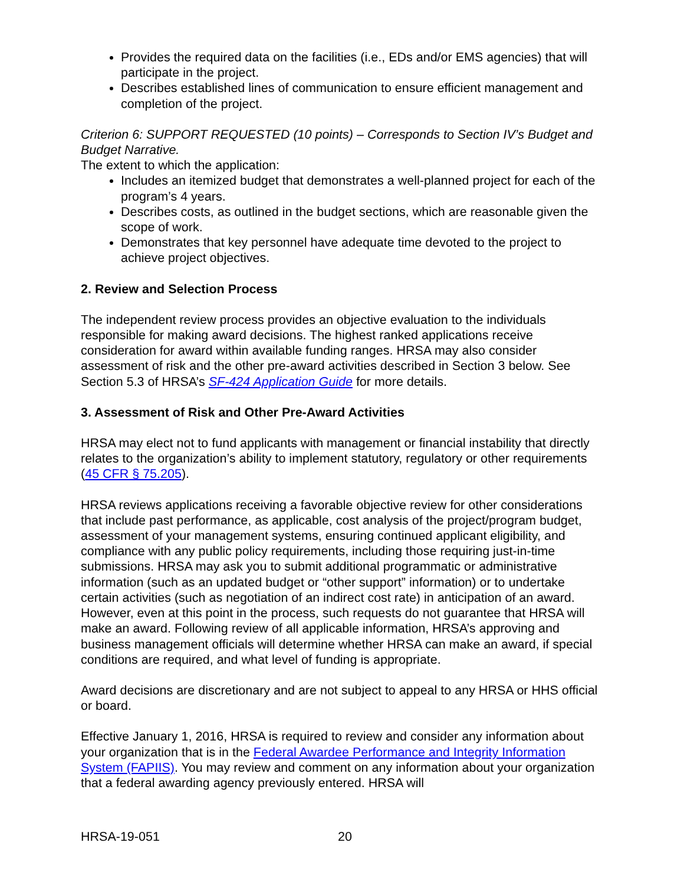Provides the required data on the facilities (i.e., EDs and/or EMS agencies) that will participate in the project.
Describes established lines of communication to ensure efficient management and completion of the project.
Criterion 6: SUPPORT REQUESTED (10 points) – Corresponds to Section IV’s Budget and Budget Narrative.
The extent to which the application:
Includes an itemized budget that demonstrates a well-planned project for each of the program’s 4 years.
Describes costs, as outlined in the budget sections, which are reasonable given the scope of work.
Demonstrates that key personnel have adequate time devoted to the project to achieve project objectives.
2. Review and Selection Process
The independent review process provides an objective evaluation to the individuals responsible for making award decisions. The highest ranked applications receive consideration for award within available funding ranges. HRSA may also consider assessment of risk and the other pre-award activities described in Section 3 below. See Section 5.3 of HRSA’s SF-424 Application Guide for more details.
3. Assessment of Risk and Other Pre-Award Activities
HRSA may elect not to fund applicants with management or financial instability that directly relates to the organization’s ability to implement statutory, regulatory or other requirements (45 CFR § 75.205).
HRSA reviews applications receiving a favorable objective review for other considerations that include past performance, as applicable, cost analysis of the project/program budget, assessment of your management systems, ensuring continued applicant eligibility, and compliance with any public policy requirements, including those requiring just-in-time submissions. HRSA may ask you to submit additional programmatic or administrative information (such as an updated budget or “other support” information) or to undertake certain activities (such as negotiation of an indirect cost rate) in anticipation of an award. However, even at this point in the process, such requests do not guarantee that HRSA will make an award. Following review of all applicable information, HRSA’s approving and business management officials will determine whether HRSA can make an award, if special conditions are required, and what level of funding is appropriate.
Award decisions are discretionary and are not subject to appeal to any HRSA or HHS official or board.
Effective January 1, 2016, HRSA is required to review and consider any information about your organization that is in the Federal Awardee Performance and Integrity Information System (FAPIIS). You may review and comment on any information about your organization that a federal awarding agency previously entered. HRSA will
HRSA-19-051 20